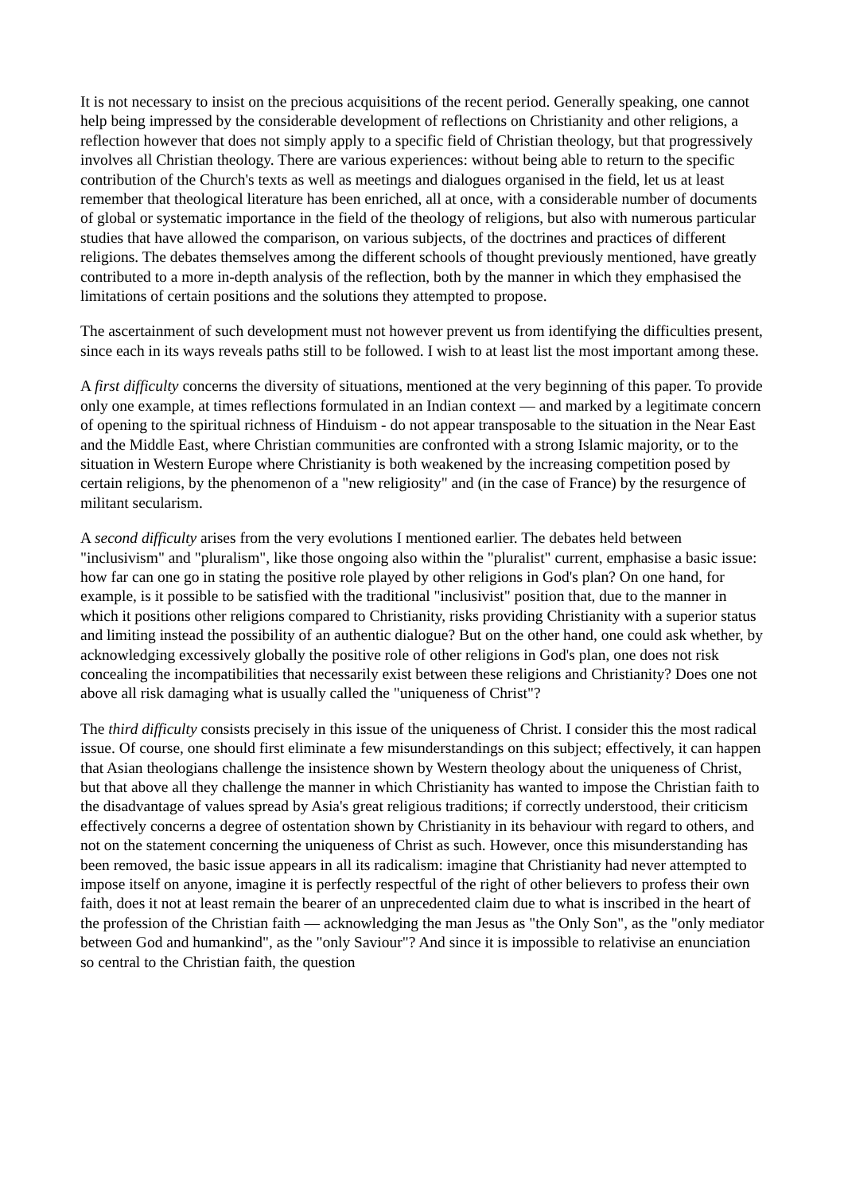It is not necessary to insist on the precious acquisitions of the recent period. Generally speaking, one cannot help being impressed by the considerable development of reflections on Christianity and other religions, a reflection however that does not simply apply to a specific field of Christian theology, but that progressively involves all Christian theology. There are various experiences: without being able to return to the specific contribution of the Church's texts as well as meetings and dialogues organised in the field, let us at least remember that theological literature has been enriched, all at once, with a considerable number of documents of global or systematic importance in the field of the theology of religions, but also with numerous particular studies that have allowed the comparison, on various subjects, of the doctrines and practices of different religions. The debates themselves among the different schools of thought previously mentioned, have greatly contributed to a more in-depth analysis of the reflection, both by the manner in which they emphasised the limitations of certain positions and the solutions they attempted to propose.
The ascertainment of such development must not however prevent us from identifying the difficulties present, since each in its ways reveals paths still to be followed. I wish to at least list the most important among these.
A first difficulty concerns the diversity of situations, mentioned at the very beginning of this paper. To provide only one example, at times reflections formulated in an Indian context — and marked by a legitimate concern of opening to the spiritual richness of Hinduism - do not appear transposable to the situation in the Near East and the Middle East, where Christian communities are confronted with a strong Islamic majority, or to the situation in Western Europe where Christianity is both weakened by the increasing competition posed by certain religions, by the phenomenon of a "new religiosity" and (in the case of France) by the resurgence of militant secularism.
A second difficulty arises from the very evolutions I mentioned earlier. The debates held between "inclusivism" and "pluralism", like those ongoing also within the "pluralist" current, emphasise a basic issue: how far can one go in stating the positive role played by other religions in God's plan? On one hand, for example, is it possible to be satisfied with the traditional "inclusivist" position that, due to the manner in which it positions other religions compared to Christianity, risks providing Christianity with a superior status and limiting instead the possibility of an authentic dialogue? But on the other hand, one could ask whether, by acknowledging excessively globally the positive role of other religions in God's plan, one does not risk concealing the incompatibilities that necessarily exist between these religions and Christianity? Does one not above all risk damaging what is usually called the "uniqueness of Christ"?
The third difficulty consists precisely in this issue of the uniqueness of Christ. I consider this the most radical issue. Of course, one should first eliminate a few misunderstandings on this subject; effectively, it can happen that Asian theologians challenge the insistence shown by Western theology about the uniqueness of Christ, but that above all they challenge the manner in which Christianity has wanted to impose the Christian faith to the disadvantage of values spread by Asia's great religious traditions; if correctly understood, their criticism effectively concerns a degree of ostentation shown by Christianity in its behaviour with regard to others, and not on the statement concerning the uniqueness of Christ as such. However, once this misunderstanding has been removed, the basic issue appears in all its radicalism: imagine that Christianity had never attempted to impose itself on anyone, imagine it is perfectly respectful of the right of other believers to profess their own faith, does it not at least remain the bearer of an unprecedented claim due to what is inscribed in the heart of the profession of the Christian faith — acknowledging the man Jesus as "the Only Son", as the "only mediator between God and humankind", as the "only Saviour"? And since it is impossible to relativise an enunciation so central to the Christian faith, the question